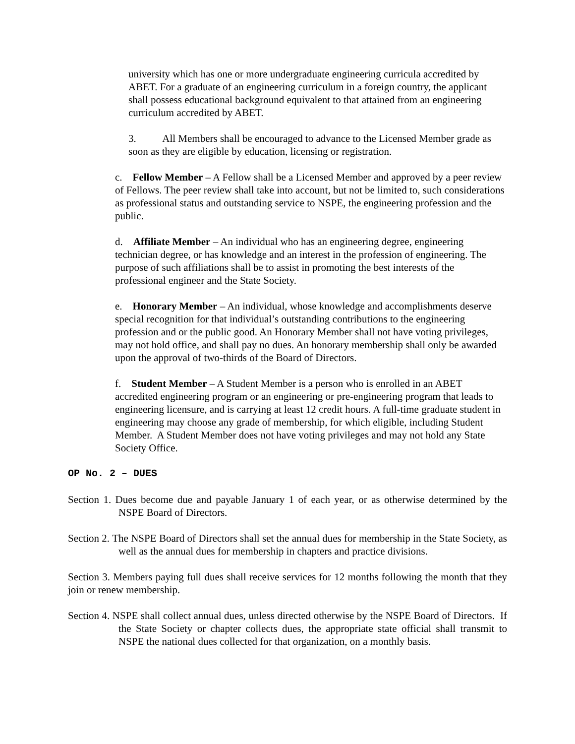university which has one or more undergraduate engineering curricula accredited by ABET. For a graduate of an engineering curriculum in a foreign country, the applicant shall possess educational background equivalent to that attained from an engineering curriculum accredited by ABET.
3. All Members shall be encouraged to advance to the Licensed Member grade as soon as they are eligible by education, licensing or registration.
c. Fellow Member – A Fellow shall be a Licensed Member and approved by a peer review of Fellows. The peer review shall take into account, but not be limited to, such considerations as professional status and outstanding service to NSPE, the engineering profession and the public.
d. Affiliate Member – An individual who has an engineering degree, engineering technician degree, or has knowledge and an interest in the profession of engineering. The purpose of such affiliations shall be to assist in promoting the best interests of the professional engineer and the State Society.
e. Honorary Member – An individual, whose knowledge and accomplishments deserve special recognition for that individual’s outstanding contributions to the engineering profession and or the public good. An Honorary Member shall not have voting privileges, may not hold office, and shall pay no dues. An honorary membership shall only be awarded upon the approval of two-thirds of the Board of Directors.
f. Student Member – A Student Member is a person who is enrolled in an ABET accredited engineering program or an engineering or pre-engineering program that leads to engineering licensure, and is carrying at least 12 credit hours. A full-time graduate student in engineering may choose any grade of membership, for which eligible, including Student Member. A Student Member does not have voting privileges and may not hold any State Society Office.
OP No. 2 – DUES
Section 1. Dues become due and payable January 1 of each year, or as otherwise determined by the NSPE Board of Directors.
Section 2. The NSPE Board of Directors shall set the annual dues for membership in the State Society, as well as the annual dues for membership in chapters and practice divisions.
Section 3. Members paying full dues shall receive services for 12 months following the month that they join or renew membership.
Section 4. NSPE shall collect annual dues, unless directed otherwise by the NSPE Board of Directors. If the State Society or chapter collects dues, the appropriate state official shall transmit to NSPE the national dues collected for that organization, on a monthly basis.